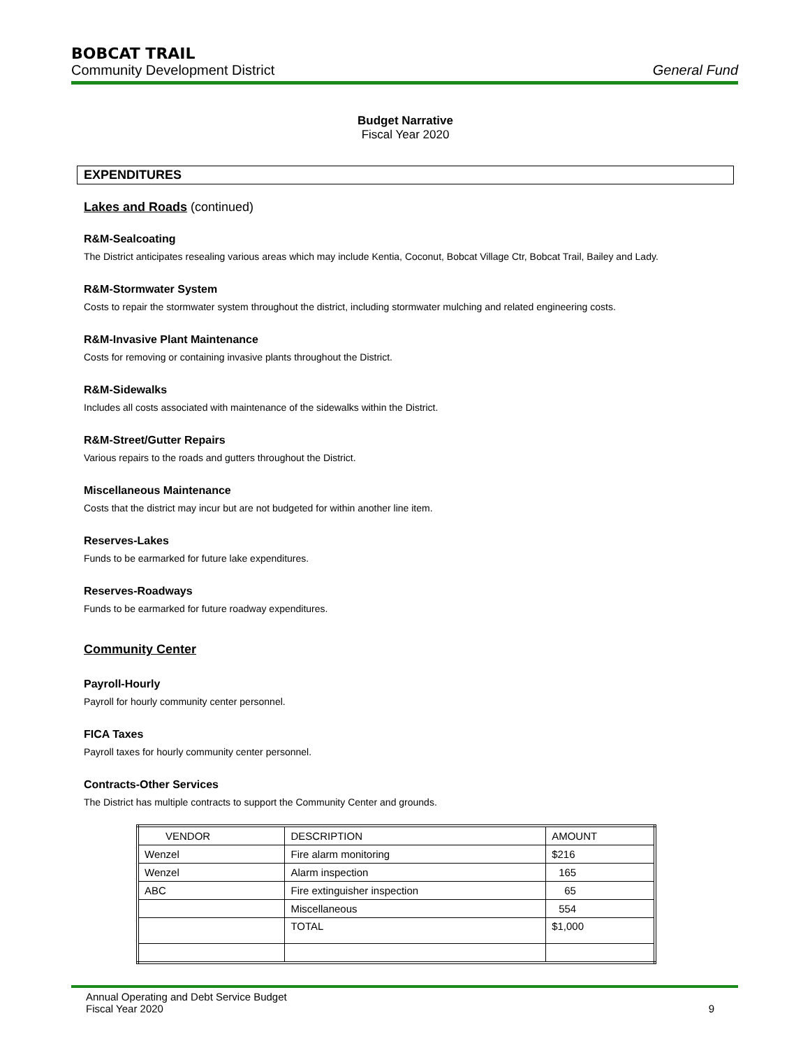BOBCAT TRAIL
Community Development District General Fund
Budget Narrative
Fiscal Year 2020
EXPENDITURES
Lakes and Roads (continued)
R&M-Sealcoating
The District anticipates resealing various areas which may include Kentia, Coconut, Bobcat Village Ctr, Bobcat Trail, Bailey and Lady.
R&M-Stormwater System
Costs to repair the stormwater system throughout the district, including stormwater mulching and related engineering costs.
R&M-Invasive Plant Maintenance
Costs for removing or containing invasive plants throughout the District.
R&M-Sidewalks
Includes all costs associated with maintenance of the sidewalks within the District.
R&M-Street/Gutter Repairs
Various repairs to the roads and gutters throughout the District.
Miscellaneous Maintenance
Costs that the district may incur but are not budgeted for within another line item.
Reserves-Lakes
Funds to be earmarked for future lake expenditures.
Reserves-Roadways
Funds to be earmarked for future roadway expenditures.
Community Center
Payroll-Hourly
Payroll for hourly community center personnel.
FICA Taxes
Payroll taxes for hourly community center personnel.
Contracts-Other Services
The District has multiple contracts to support the Community Center and grounds.
| VENDOR | DESCRIPTION | AMOUNT |
| Wenzel | Fire alarm monitoring | $216 |
| Wenzel | Alarm inspection | 165 |
| ABC | Fire extinguisher inspection | 65 |
| | Miscellaneous | 554 |
| | TOTAL | $1,000 |
Annual Operating and Debt Service Budget
Fiscal Year 2020 9